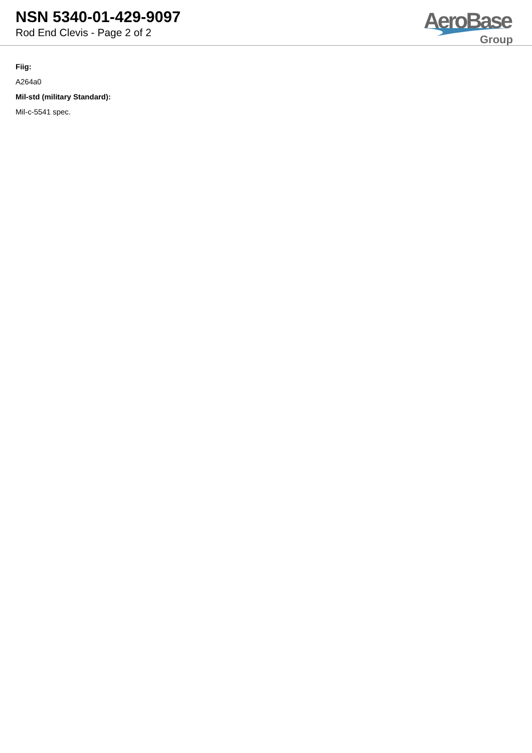NSN 5340-01-429-9097
Rod End Clevis - Page 2 of 2
AeroBase
Group
Fiig:
A264a0
Mil-std (military Standard):
Mil-c-5541 spec.